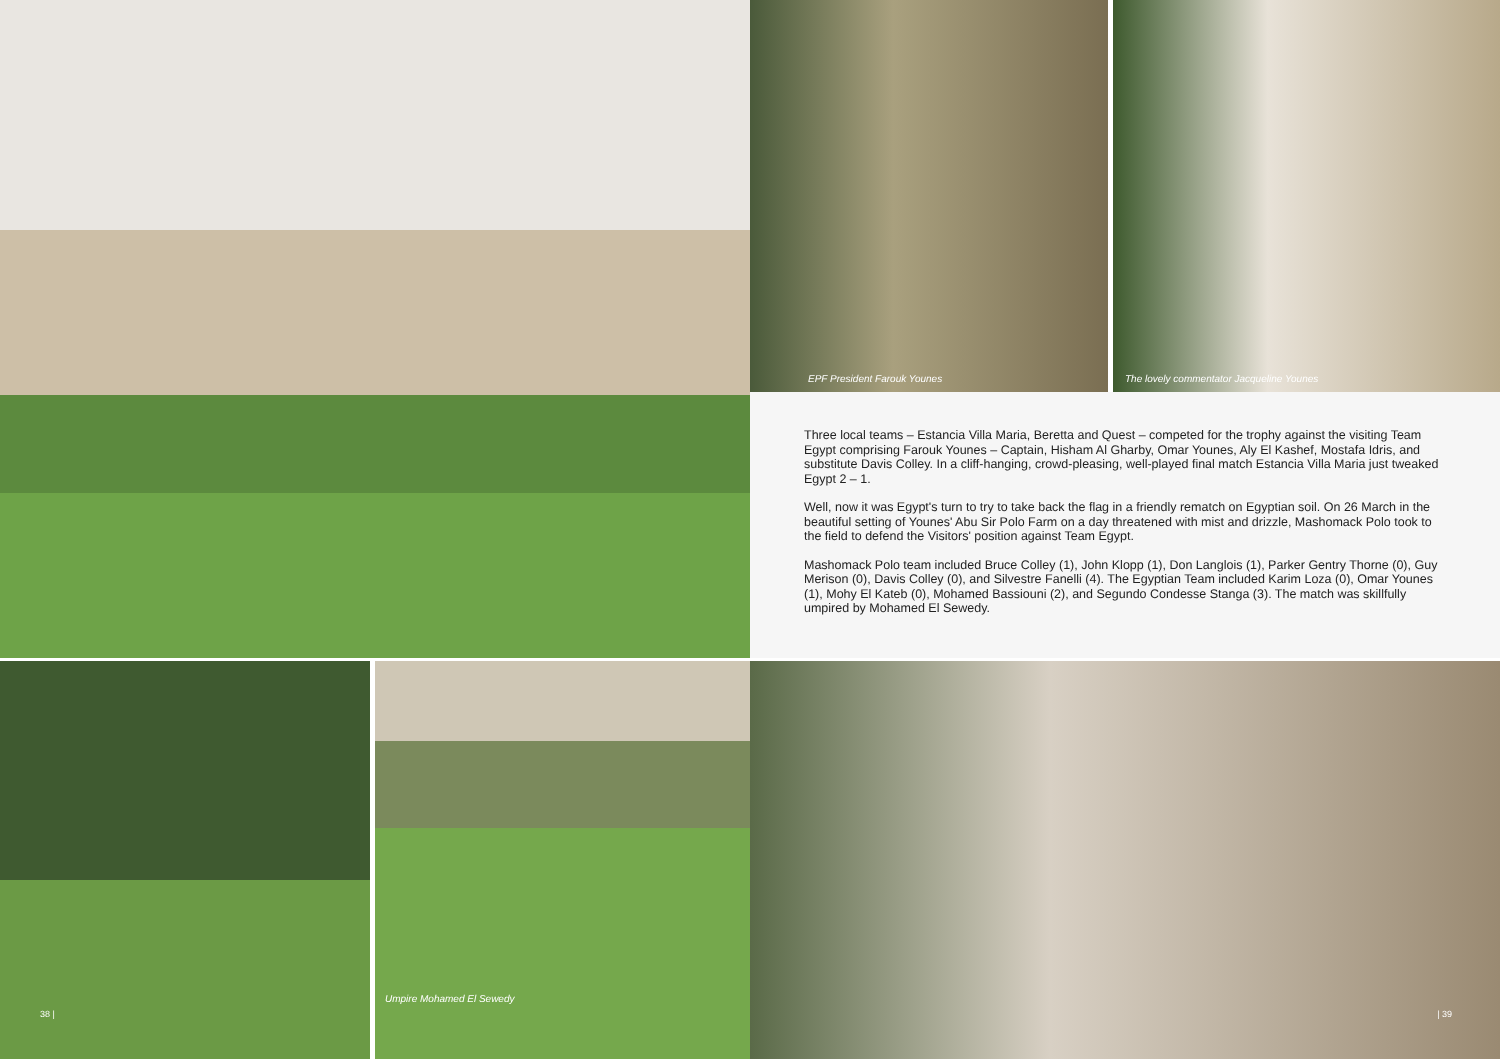EPF President Farouk Younes The lovely commentator Jacqueline Younes
Three local teams – Estancia Villa Maria, Beretta and Quest – competed for the trophy against the visiting Team Egypt comprising Farouk Younes – Captain, Hisham Al Gharby, Omar Younes, Aly El Kashef, Mostafa Idris, and substitute Davis Colley. In a cliff-hanging, crowd-pleasing, well-played final match Estancia Villa Maria just tweaked Egypt 2 – 1.
Well, now it was Egypt's turn to try to take back the flag in a friendly rematch on Egyptian soil. On 26 March in the beautiful setting of Younes' Abu Sir Polo Farm on a day threatened with mist and drizzle, Mashomack Polo took to the field to defend the Visitors' position against Team Egypt.
Mashomack Polo team included Bruce Colley (1), John Klopp (1), Don Langlois (1), Parker Gentry Thorne (0), Guy Merison (0), Davis Colley (0), and Silvestre Fanelli (4). The Egyptian Team included Karim Loza (0), Omar Younes (1), Mohy El Kateb (0), Mohamed Bassiouni (2), and Segundo Condesse Stanga (3). The match was skillfully umpired by Mohamed El Sewedy.
38 | Umpire Mohamed El Sewedy | 39